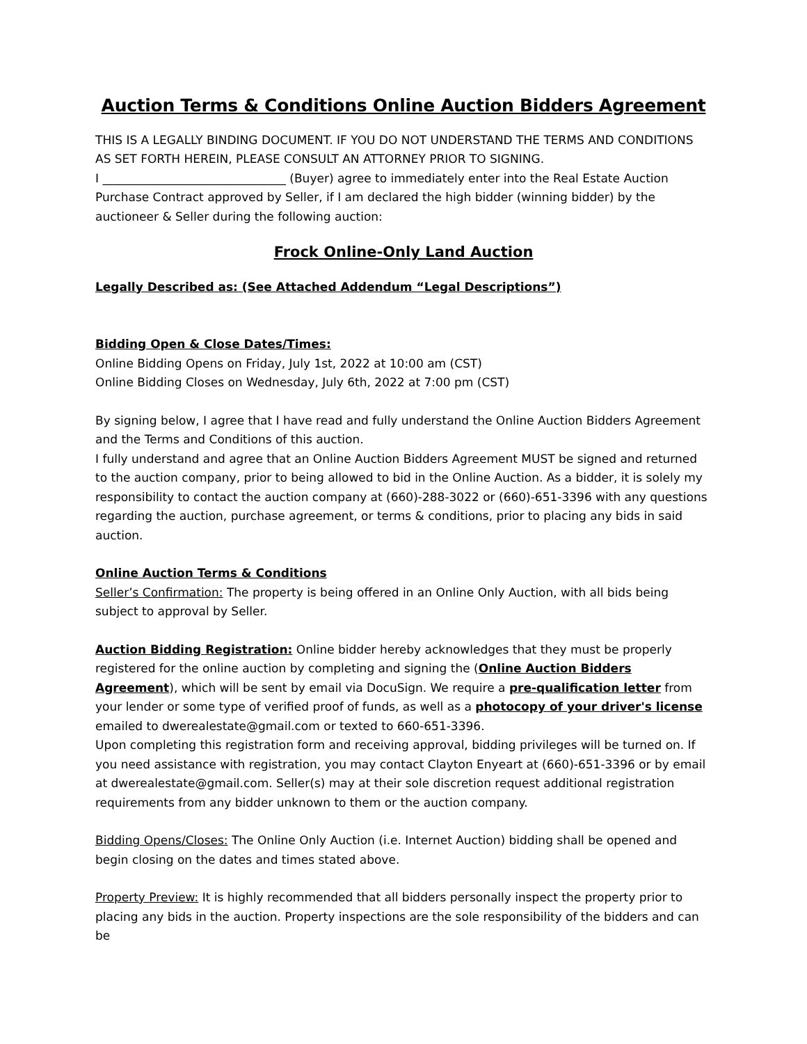Auction Terms & Conditions Online Auction Bidders Agreement
THIS IS A LEGALLY BINDING DOCUMENT. IF YOU DO NOT UNDERSTAND THE TERMS AND CONDITIONS AS SET FORTH HEREIN, PLEASE CONSULT AN ATTORNEY PRIOR TO SIGNING.
I _______________________________ (Buyer) agree to immediately enter into the Real Estate Auction Purchase Contract approved by Seller, if I am declared the high bidder (winning bidder) by the auctioneer & Seller during the following auction:
Frock Online-Only Land Auction
Legally Described as: (See Attached Addendum “Legal Descriptions”)
Bidding Open & Close Dates/Times:
Online Bidding Opens on Friday, July 1st, 2022 at 10:00 am (CST)
Online Bidding Closes on Wednesday, July 6th, 2022 at 7:00 pm (CST)
By signing below, I agree that I have read and fully understand the Online Auction Bidders Agreement and the Terms and Conditions of this auction.
I fully understand and agree that an Online Auction Bidders Agreement MUST be signed and returned to the auction company, prior to being allowed to bid in the Online Auction. As a bidder, it is solely my responsibility to contact the auction company at (660)-288-3022 or (660)-651-3396 with any questions regarding the auction, purchase agreement, or terms & conditions, prior to placing any bids in said auction.
Online Auction Terms & Conditions
Seller’s Confirmation: The property is being offered in an Online Only Auction, with all bids being subject to approval by Seller.
Auction Bidding Registration: Online bidder hereby acknowledges that they must be properly registered for the online auction by completing and signing the (Online Auction Bidders Agreement), which will be sent by email via DocuSign. We require a pre-qualification letter from your lender or some type of verified proof of funds, as well as a photocopy of your driver's license emailed to dwerealestate@gmail.com or texted to 660-651-3396.
Upon completing this registration form and receiving approval, bidding privileges will be turned on. If you need assistance with registration, you may contact Clayton Enyeart at (660)-651-3396 or by email at dwerealestate@gmail.com. Seller(s) may at their sole discretion request additional registration requirements from any bidder unknown to them or the auction company.
Bidding Opens/Closes: The Online Only Auction (i.e. Internet Auction) bidding shall be opened and begin closing on the dates and times stated above.
Property Preview: It is highly recommended that all bidders personally inspect the property prior to placing any bids in the auction. Property inspections are the sole responsibility of the bidders and can be